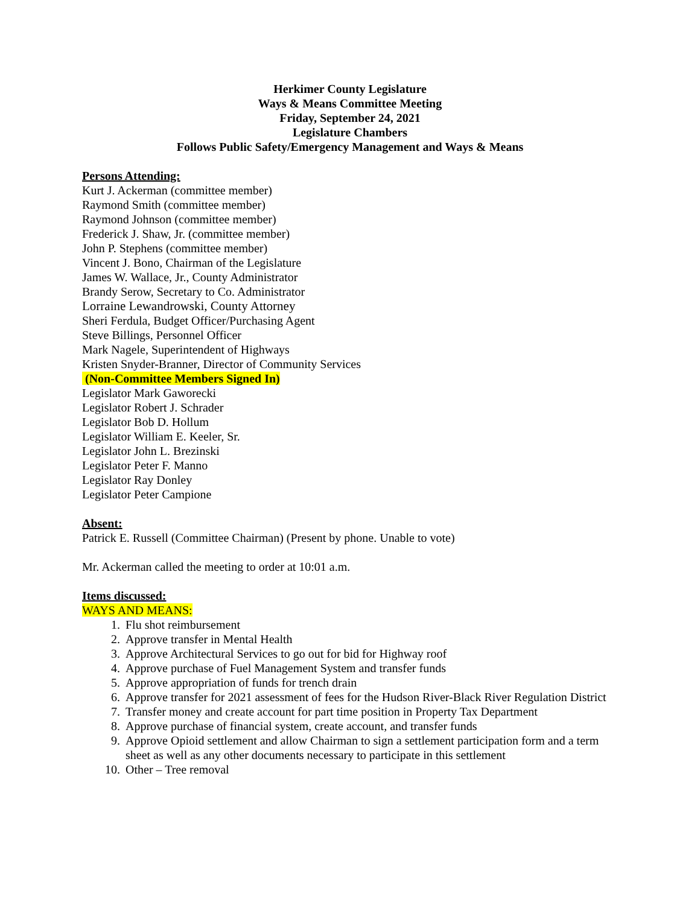Herkimer County Legislature
Ways & Means Committee Meeting
Friday, September 24, 2021
Legislature Chambers
Follows Public Safety/Emergency Management and Ways & Means
Persons Attending:
Kurt J. Ackerman (committee member)
Raymond Smith (committee member)
Raymond Johnson (committee member)
Frederick J. Shaw, Jr. (committee member)
John P. Stephens (committee member)
Vincent J. Bono, Chairman of the Legislature
James W. Wallace, Jr., County Administrator
Brandy Serow, Secretary to Co. Administrator
Lorraine Lewandrowski, County Attorney
Sheri Ferdula, Budget Officer/Purchasing Agent
Steve Billings, Personnel Officer
Mark Nagele, Superintendent of Highways
Kristen Snyder-Branner, Director of Community Services
(Non-Committee Members Signed In)
Legislator Mark Gaworecki
Legislator Robert J. Schrader
Legislator Bob D. Hollum
Legislator William E. Keeler, Sr.
Legislator John L. Brezinski
Legislator Peter F. Manno
Legislator Ray Donley
Legislator Peter Campione
Absent:
Patrick E. Russell (Committee Chairman) (Present by phone. Unable to vote)
Mr. Ackerman called the meeting to order at 10:01 a.m.
Items discussed:
WAYS AND MEANS:
1. Flu shot reimbursement
2. Approve transfer in Mental Health
3. Approve Architectural Services to go out for bid for Highway roof
4. Approve purchase of Fuel Management System and transfer funds
5. Approve appropriation of funds for trench drain
6. Approve transfer for 2021 assessment of fees for the Hudson River-Black River Regulation District
7. Transfer money and create account for part time position in Property Tax Department
8. Approve purchase of financial system, create account, and transfer funds
9. Approve Opioid settlement and allow Chairman to sign a settlement participation form and a term sheet as well as any other documents necessary to participate in this settlement
10. Other – Tree removal